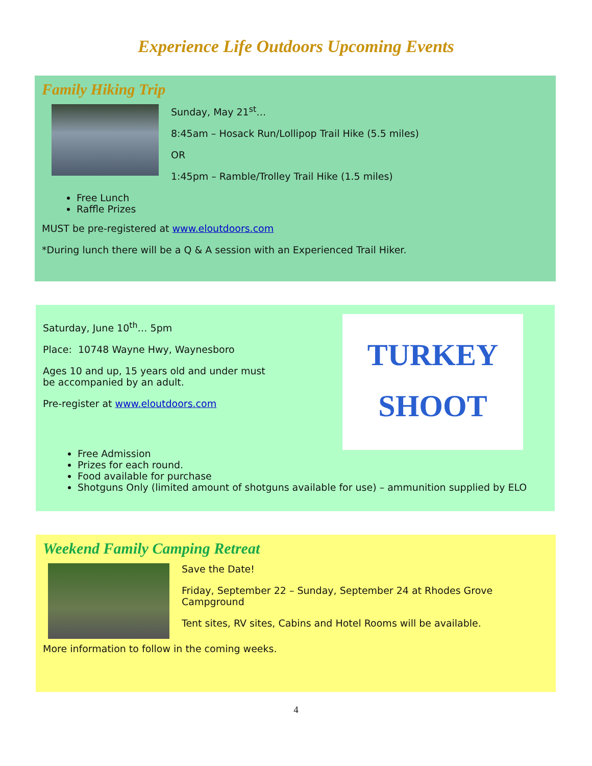Experience Life Outdoors Upcoming Events
Family Hiking Trip
Sunday, May 21<sup>st</sup>…
8:45am – Hosack Run/Lollipop Trail Hike (5.5 miles)
OR
1:45pm – Ramble/Trolley Trail Hike (1.5 miles)
Free Lunch
Raffle Prizes
MUST be pre-registered at www.eloutdoors.com
*During lunch there will be a Q & A session with an Experienced Trail Hiker.
Saturday, June 10<sup>th</sup>… 5pm
Place: 10748 Wayne Hwy, Waynesboro
Ages 10 and up, 15 years old and under must
be accompanied by an adult.
Pre-register at www.eloutdoors.com
TURKEY
SHOOT
Free Admission
Prizes for each round.
Food available for purchase
Shotguns Only (limited amount of shotguns available for use) – ammunition supplied by ELO
Weekend Family Camping Retreat
Save the Date!
Friday, September 22 – Sunday, September 24 at Rhodes Grove
Campground
Tent sites, RV sites, Cabins and Hotel Rooms will be available.
More information to follow in the coming weeks.
4